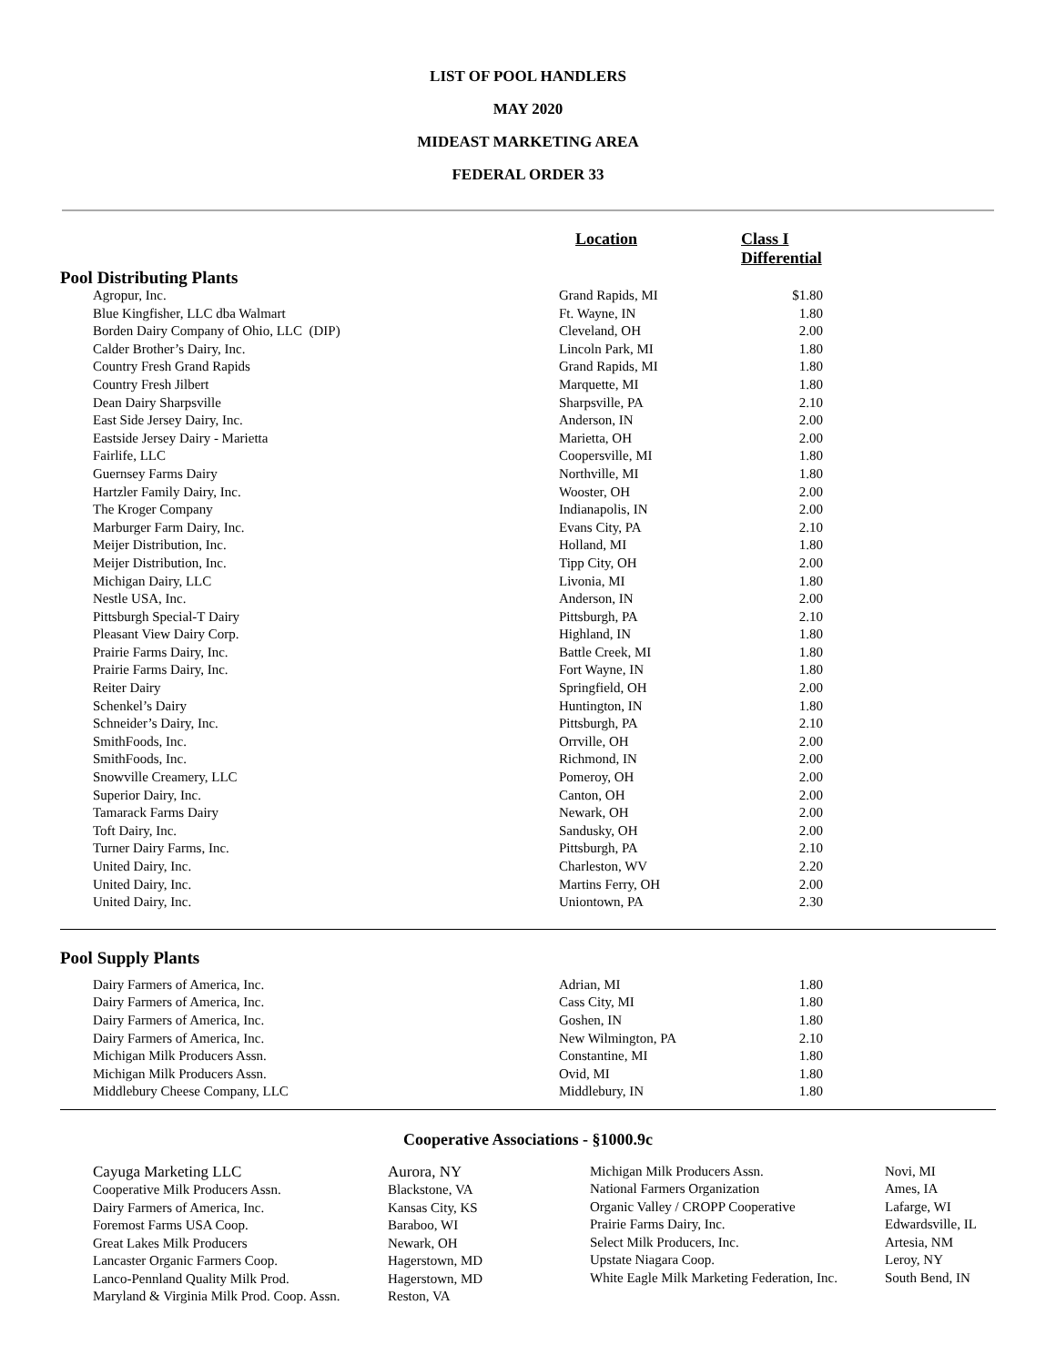LIST OF POOL HANDLERS
MAY 2020
MIDEAST MARKETING AREA
FEDERAL ORDER 33
| | Location | Class I Differential |
| --- | --- | --- |
| Pool Distributing Plants | | |
| Agropur, Inc. | Grand Rapids, MI | $1.80 |
| Blue Kingfisher, LLC dba Walmart | Ft. Wayne, IN | 1.80 |
| Borden Dairy Company of Ohio, LLC (DIP) | Cleveland, OH | 2.00 |
| Calder Brother’s Dairy, Inc. | Lincoln Park, MI | 1.80 |
| Country Fresh Grand Rapids | Grand Rapids, MI | 1.80 |
| Country Fresh Jilbert | Marquette, MI | 1.80 |
| Dean Dairy Sharpsville | Sharpsville, PA | 2.10 |
| East Side Jersey Dairy, Inc. | Anderson, IN | 2.00 |
| Eastside Jersey Dairy - Marietta | Marietta, OH | 2.00 |
| Fairlife, LLC | Coopersville, MI | 1.80 |
| Guernsey Farms Dairy | Northville, MI | 1.80 |
| Hartzler Family Dairy, Inc. | Wooster, OH | 2.00 |
| The Kroger Company | Indianapolis, IN | 2.00 |
| Marburger Farm Dairy, Inc. | Evans City, PA | 2.10 |
| Meijer Distribution, Inc. | Holland, MI | 1.80 |
| Meijer Distribution, Inc. | Tipp City, OH | 2.00 |
| Michigan Dairy, LLC | Livonia, MI | 1.80 |
| Nestle USA, Inc. | Anderson, IN | 2.00 |
| Pittsburgh Special-T Dairy | Pittsburgh, PA | 2.10 |
| Pleasant View Dairy Corp. | Highland, IN | 1.80 |
| Prairie Farms Dairy, Inc. | Battle Creek, MI | 1.80 |
| Prairie Farms Dairy, Inc. | Fort Wayne, IN | 1.80 |
| Reiter Dairy | Springfield, OH | 2.00 |
| Schenkel’s Dairy | Huntington, IN | 1.80 |
| Schneider’s Dairy, Inc. | Pittsburgh, PA | 2.10 |
| SmithFoods, Inc. | Orrville, OH | 2.00 |
| SmithFoods, Inc. | Richmond, IN | 2.00 |
| Snowville Creamery, LLC | Pomeroy, OH | 2.00 |
| Superior Dairy, Inc. | Canton, OH | 2.00 |
| Tamarack Farms Dairy | Newark, OH | 2.00 |
| Toft Dairy, Inc. | Sandusky, OH | 2.00 |
| Turner Dairy Farms, Inc. | Pittsburgh, PA | 2.10 |
| United Dairy, Inc. | Charleston, WV | 2.20 |
| United Dairy, Inc. | Martins Ferry, OH | 2.00 |
| United Dairy, Inc. | Uniontown, PA | 2.30 |
| Pool Supply Plants | | |
| --- | --- | --- |
| Dairy Farmers of America, Inc. | Adrian, MI | 1.80 |
| Dairy Farmers of America, Inc. | Cass City, MI | 1.80 |
| Dairy Farmers of America, Inc. | Goshen, IN | 1.80 |
| Dairy Farmers of America, Inc. | New Wilmington, PA | 2.10 |
| Michigan Milk Producers Assn. | Constantine, MI | 1.80 |
| Michigan Milk Producers Assn. | Ovid, MI | 1.80 |
| Middlebury Cheese Company, LLC | Middlebury, IN | 1.80 |
Cooperative Associations - §1000.9c
Cayuga Marketing LLC
Cooperative Milk Producers Assn.
Dairy Farmers of America, Inc.
Foremost Farms USA Coop.
Great Lakes Milk Producers
Lancaster Organic Farmers Coop.
Lanco-Pennland Quality Milk Prod.
Maryland & Virginia Milk Prod. Coop. Assn.
Aurora, NY
Blackstone, VA
Kansas City, KS
Baraboo, WI
Newark, OH
Hagerstown, MD
Hagerstown, MD
Reston, VA
Michigan Milk Producers Assn.
National Farmers Organization
Organic Valley / CROPP Cooperative
Prairie Farms Dairy, Inc.
Select Milk Producers, Inc.
Upstate Niagara Coop.
White Eagle Milk Marketing Federation, Inc.
Novi, MI
Ames, IA
Lafarge, WI
Edwardsville, IL
Artesia, NM
Leroy, NY
South Bend, IN